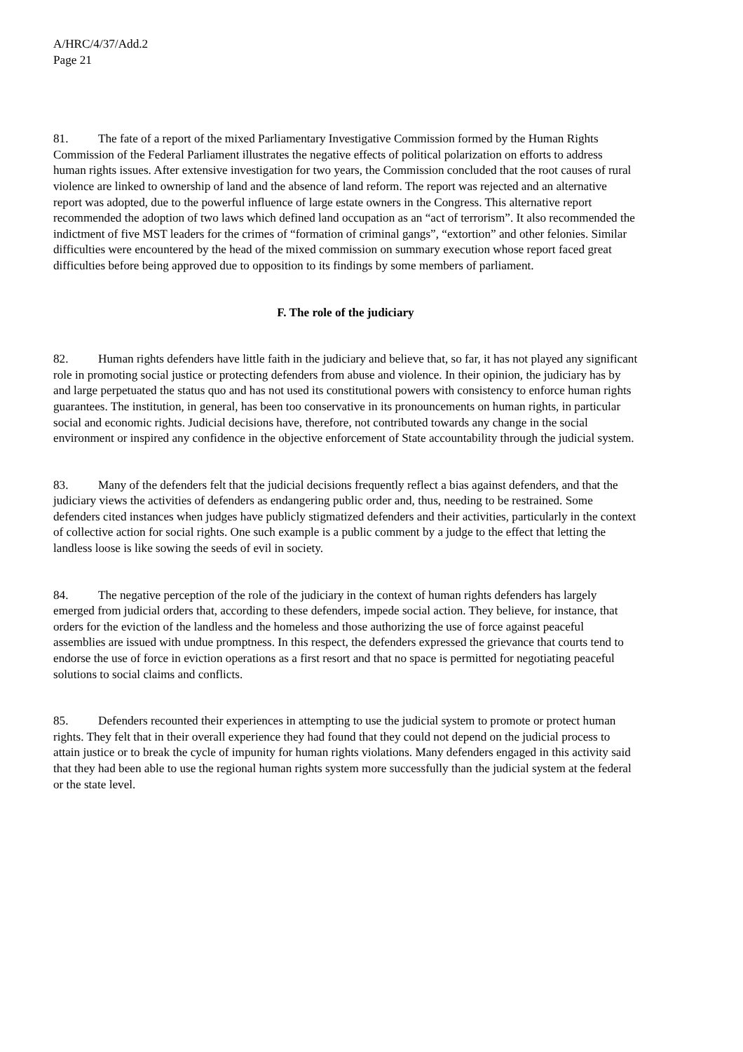A/HRC/4/37/Add.2
Page 21
81. The fate of a report of the mixed Parliamentary Investigative Commission formed by the Human Rights Commission of the Federal Parliament illustrates the negative effects of political polarization on efforts to address human rights issues. After extensive investigation for two years, the Commission concluded that the root causes of rural violence are linked to ownership of land and the absence of land reform. The report was rejected and an alternative report was adopted, due to the powerful influence of large estate owners in the Congress. This alternative report recommended the adoption of two laws which defined land occupation as an “act of terrorism”. It also recommended the indictment of five MST leaders for the crimes of “formation of criminal gangs”, “extortion” and other felonies. Similar difficulties were encountered by the head of the mixed commission on summary execution whose report faced great difficulties before being approved due to opposition to its findings by some members of parliament.
F. The role of the judiciary
82. Human rights defenders have little faith in the judiciary and believe that, so far, it has not played any significant role in promoting social justice or protecting defenders from abuse and violence. In their opinion, the judiciary has by and large perpetuated the status quo and has not used its constitutional powers with consistency to enforce human rights guarantees. The institution, in general, has been too conservative in its pronouncements on human rights, in particular social and economic rights. Judicial decisions have, therefore, not contributed towards any change in the social environment or inspired any confidence in the objective enforcement of State accountability through the judicial system.
83. Many of the defenders felt that the judicial decisions frequently reflect a bias against defenders, and that the judiciary views the activities of defenders as endangering public order and, thus, needing to be restrained. Some defenders cited instances when judges have publicly stigmatized defenders and their activities, particularly in the context of collective action for social rights. One such example is a public comment by a judge to the effect that letting the landless loose is like sowing the seeds of evil in society.
84. The negative perception of the role of the judiciary in the context of human rights defenders has largely emerged from judicial orders that, according to these defenders, impede social action. They believe, for instance, that orders for the eviction of the landless and the homeless and those authorizing the use of force against peaceful assemblies are issued with undue promptness. In this respect, the defenders expressed the grievance that courts tend to endorse the use of force in eviction operations as a first resort and that no space is permitted for negotiating peaceful solutions to social claims and conflicts.
85. Defenders recounted their experiences in attempting to use the judicial system to promote or protect human rights. They felt that in their overall experience they had found that they could not depend on the judicial process to attain justice or to break the cycle of impunity for human rights violations. Many defenders engaged in this activity said that they had been able to use the regional human rights system more successfully than the judicial system at the federal or the state level.